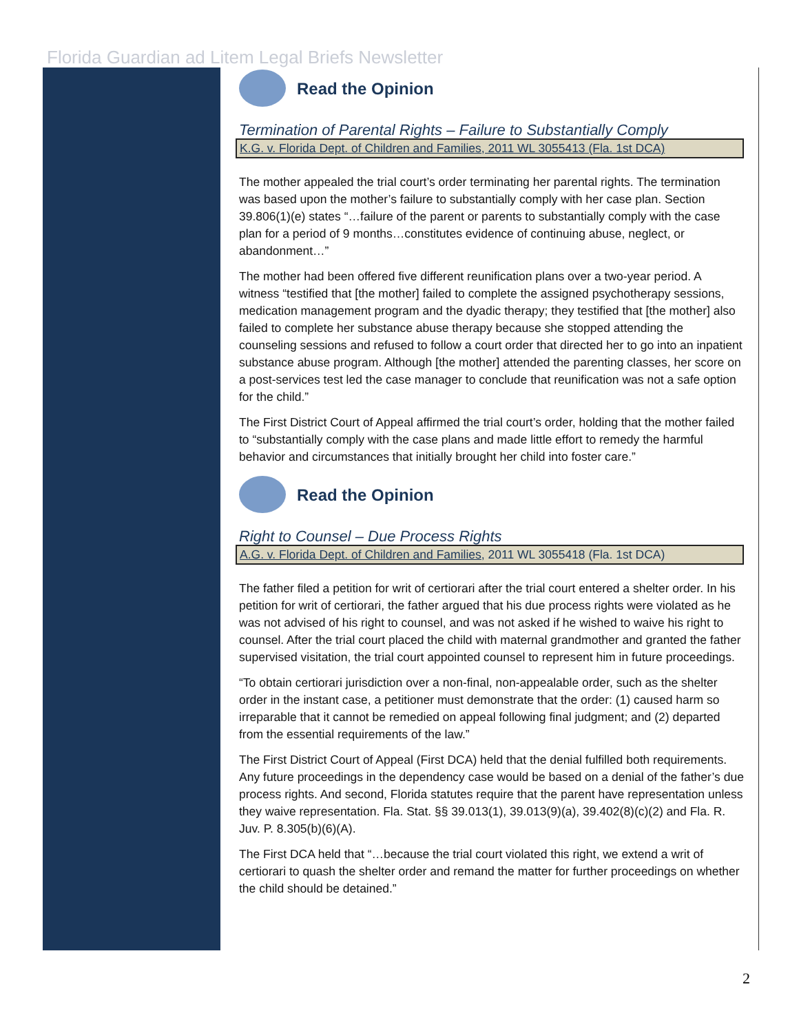Florida Guardian ad Litem Legal Briefs Newsletter
Read the Opinion
Termination of Parental Rights – Failure to Substantially Comply
K.G. v. Florida Dept. of Children and Families, 2011 WL 3055413 (Fla. 1st DCA)
The mother appealed the trial court’s order terminating her parental rights. The termination was based upon the mother’s failure to substantially comply with her case plan. Section 39.806(1)(e) states “…failure of the parent or parents to substantially comply with the case plan for a period of 9 months…constitutes evidence of continuing abuse, neglect, or abandonment…”
The mother had been offered five different reunification plans over a two-year period. A witness “testified that [the mother] failed to complete the assigned psychotherapy sessions, medication management program and the dyadic therapy; they testified that [the mother] also failed to complete her substance abuse therapy because she stopped attending the counseling sessions and refused to follow a court order that directed her to go into an inpatient substance abuse program. Although [the mother] attended the parenting classes, her score on a post-services test led the case manager to conclude that reunification was not a safe option for the child.”
The First District Court of Appeal affirmed the trial court’s order, holding that the mother failed to “substantially comply with the case plans and made little effort to remedy the harmful behavior and circumstances that initially brought her child into foster care.”
Read the Opinion
Right to Counsel – Due Process Rights
A.G. v. Florida Dept. of Children and Families, 2011 WL 3055418 (Fla. 1st DCA)
The father filed a petition for writ of certiorari after the trial court entered a shelter order. In his petition for writ of certiorari, the father argued that his due process rights were violated as he was not advised of his right to counsel, and was not asked if he wished to waive his right to counsel. After the trial court placed the child with maternal grandmother and granted the father supervised visitation, the trial court appointed counsel to represent him in future proceedings.
“To obtain certiorari jurisdiction over a non-final, non-appealable order, such as the shelter order in the instant case, a petitioner must demonstrate that the order: (1) caused harm so irreparable that it cannot be remedied on appeal following final judgment; and (2) departed from the essential requirements of the law.”
The First District Court of Appeal (First DCA) held that the denial fulfilled both requirements. Any future proceedings in the dependency case would be based on a denial of the father’s due process rights. And second, Florida statutes require that the parent have representation unless they waive representation. Fla. Stat. §§ 39.013(1), 39.013(9)(a), 39.402(8)(c)(2) and Fla. R. Juv. P. 8.305(b)(6)(A).
The First DCA held that “…because the trial court violated this right, we extend a writ of certiorari to quash the shelter order and remand the matter for further proceedings on whether the child should be detained.”
2